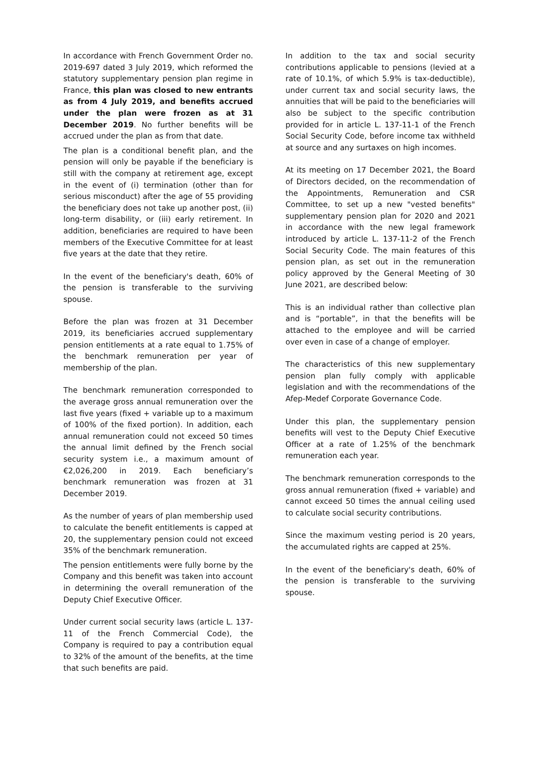In accordance with French Government Order no. 2019-697 dated 3 July 2019, which reformed the statutory supplementary pension plan regime in France, this plan was closed to new entrants as from 4 July 2019, and benefits accrued under the plan were frozen as at 31 December 2019. No further benefits will be accrued under the plan as from that date.
The plan is a conditional benefit plan, and the pension will only be payable if the beneficiary is still with the company at retirement age, except in the event of (i) termination (other than for serious misconduct) after the age of 55 providing the beneficiary does not take up another post, (ii) long-term disability, or (iii) early retirement. In addition, beneficiaries are required to have been members of the Executive Committee for at least five years at the date that they retire.
In the event of the beneficiary's death, 60% of the pension is transferable to the surviving spouse.
Before the plan was frozen at 31 December 2019, its beneficiaries accrued supplementary pension entitlements at a rate equal to 1.75% of the benchmark remuneration per year of membership of the plan.
The benchmark remuneration corresponded to the average gross annual remuneration over the last five years (fixed + variable up to a maximum of 100% of the fixed portion). In addition, each annual remuneration could not exceed 50 times the annual limit defined by the French social security system i.e., a maximum amount of €2,026,200 in 2019. Each beneficiary’s benchmark remuneration was frozen at 31 December 2019.
As the number of years of plan membership used to calculate the benefit entitlements is capped at 20, the supplementary pension could not exceed 35% of the benchmark remuneration.
The pension entitlements were fully borne by the Company and this benefit was taken into account in determining the overall remuneration of the Deputy Chief Executive Officer.
Under current social security laws (article L. 137-11 of the French Commercial Code), the Company is required to pay a contribution equal to 32% of the amount of the benefits, at the time that such benefits are paid.
In addition to the tax and social security contributions applicable to pensions (levied at a rate of 10.1%, of which 5.9% is tax-deductible), under current tax and social security laws, the annuities that will be paid to the beneficiaries will also be subject to the specific contribution provided for in article L. 137-11-1 of the French Social Security Code, before income tax withheld at source and any surtaxes on high incomes.
At its meeting on 17 December 2021, the Board of Directors decided, on the recommendation of the Appointments, Remuneration and CSR Committee, to set up a new "vested benefits" supplementary pension plan for 2020 and 2021 in accordance with the new legal framework introduced by article L. 137-11-2 of the French Social Security Code. The main features of this pension plan, as set out in the remuneration policy approved by the General Meeting of 30 June 2021, are described below:
This is an individual rather than collective plan and is “portable”, in that the benefits will be attached to the employee and will be carried over even in case of a change of employer.
The characteristics of this new supplementary pension plan fully comply with applicable legislation and with the recommendations of the Afep-Medef Corporate Governance Code.
Under this plan, the supplementary pension benefits will vest to the Deputy Chief Executive Officer at a rate of 1.25% of the benchmark remuneration each year.
The benchmark remuneration corresponds to the gross annual remuneration (fixed + variable) and cannot exceed 50 times the annual ceiling used to calculate social security contributions.
Since the maximum vesting period is 20 years, the accumulated rights are capped at 25%.
In the event of the beneficiary's death, 60% of the pension is transferable to the surviving spouse.